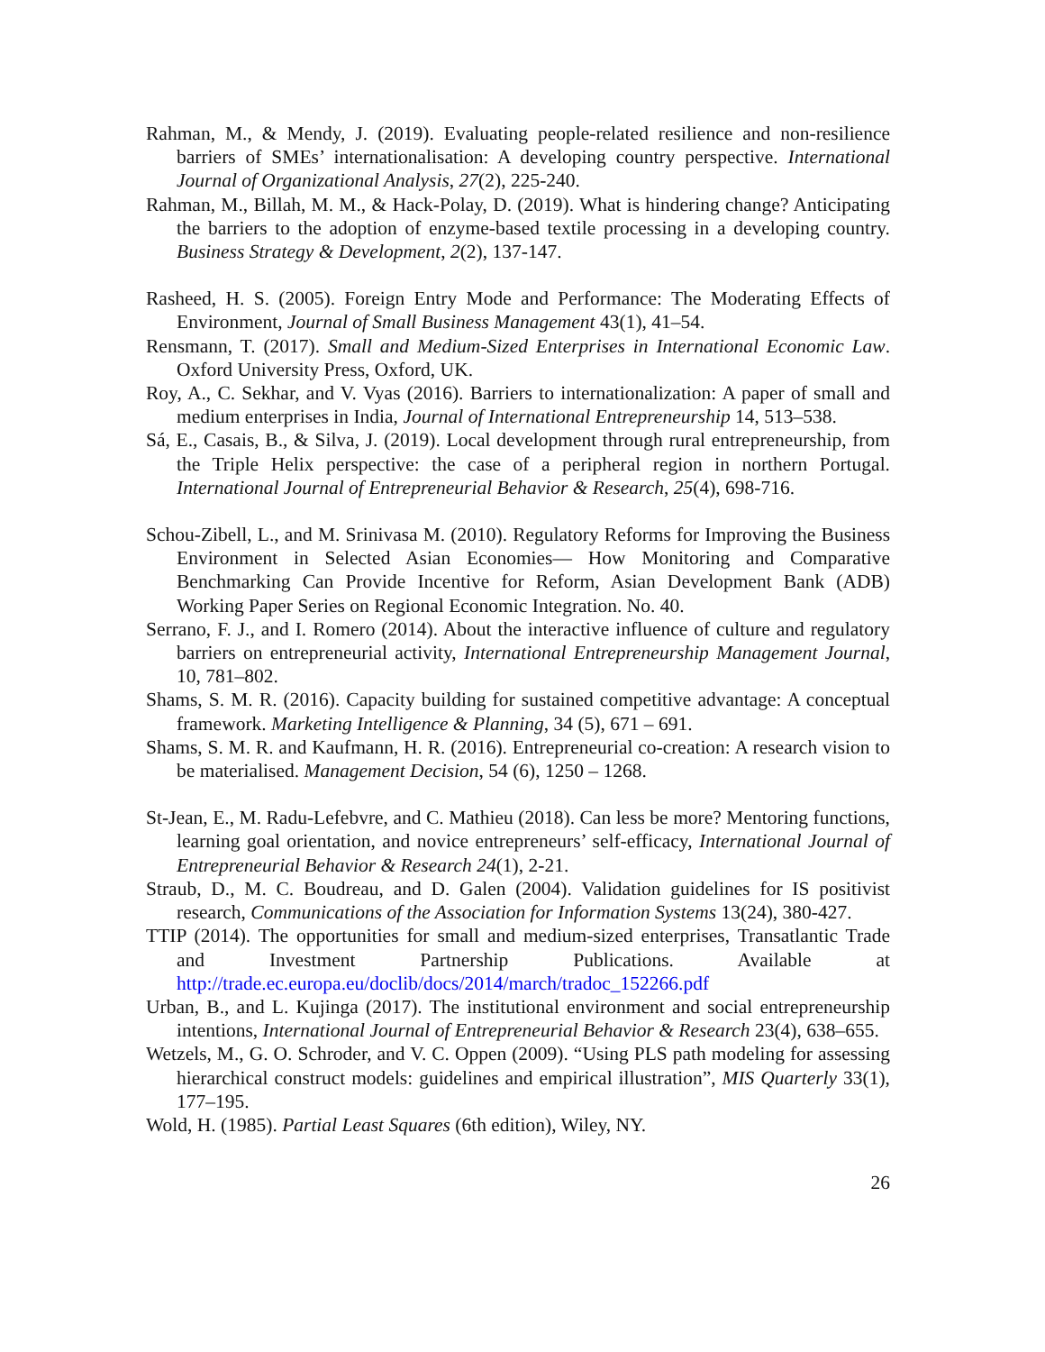Rahman, M., & Mendy, J. (2019). Evaluating people-related resilience and non-resilience barriers of SMEs’ internationalisation: A developing country perspective. International Journal of Organizational Analysis, 27(2), 225-240.
Rahman, M., Billah, M. M., & Hack-Polay, D. (2019). What is hindering change? Anticipating the barriers to the adoption of enzyme-based textile processing in a developing country. Business Strategy & Development, 2(2), 137-147.
Rasheed, H. S. (2005). Foreign Entry Mode and Performance: The Moderating Effects of Environment, Journal of Small Business Management 43(1), 41–54.
Rensmann, T. (2017). Small and Medium-Sized Enterprises in International Economic Law. Oxford University Press, Oxford, UK.
Roy, A., C. Sekhar, and V. Vyas (2016). Barriers to internationalization: A paper of small and medium enterprises in India, Journal of International Entrepreneurship 14, 513–538.
Sá, E., Casais, B., & Silva, J. (2019). Local development through rural entrepreneurship, from the Triple Helix perspective: the case of a peripheral region in northern Portugal. International Journal of Entrepreneurial Behavior & Research, 25(4), 698-716.
Schou-Zibell, L., and M. Srinivasa M. (2010). Regulatory Reforms for Improving the Business Environment in Selected Asian Economies— How Monitoring and Comparative Benchmarking Can Provide Incentive for Reform, Asian Development Bank (ADB) Working Paper Series on Regional Economic Integration. No. 40.
Serrano, F. J., and I. Romero (2014). About the interactive influence of culture and regulatory barriers on entrepreneurial activity, International Entrepreneurship Management Journal, 10, 781–802.
Shams, S. M. R. (2016). Capacity building for sustained competitive advantage: A conceptual framework. Marketing Intelligence & Planning, 34 (5), 671 – 691.
Shams, S. M. R. and Kaufmann, H. R. (2016). Entrepreneurial co-creation: A research vision to be materialised. Management Decision, 54 (6), 1250 – 1268.
St-Jean, E., M. Radu-Lefebvre, and C. Mathieu (2018). Can less be more? Mentoring functions, learning goal orientation, and novice entrepreneurs’ self-efficacy, International Journal of Entrepreneurial Behavior & Research 24(1), 2-21.
Straub, D., M. C. Boudreau, and D. Galen (2004). Validation guidelines for IS positivist research, Communications of the Association for Information Systems 13(24), 380-427.
TTIP (2014). The opportunities for small and medium-sized enterprises, Transatlantic Trade and Investment Partnership Publications. Available at http://trade.ec.europa.eu/doclib/docs/2014/march/tradoc_152266.pdf
Urban, B., and L. Kujinga (2017). The institutional environment and social entrepreneurship intentions, International Journal of Entrepreneurial Behavior & Research 23(4), 638–655.
Wetzels, M., G. O. Schroder, and V. C. Oppen (2009). “Using PLS path modeling for assessing hierarchical construct models: guidelines and empirical illustration”, MIS Quarterly 33(1), 177–195.
Wold, H. (1985). Partial Least Squares (6th edition), Wiley, NY.
26